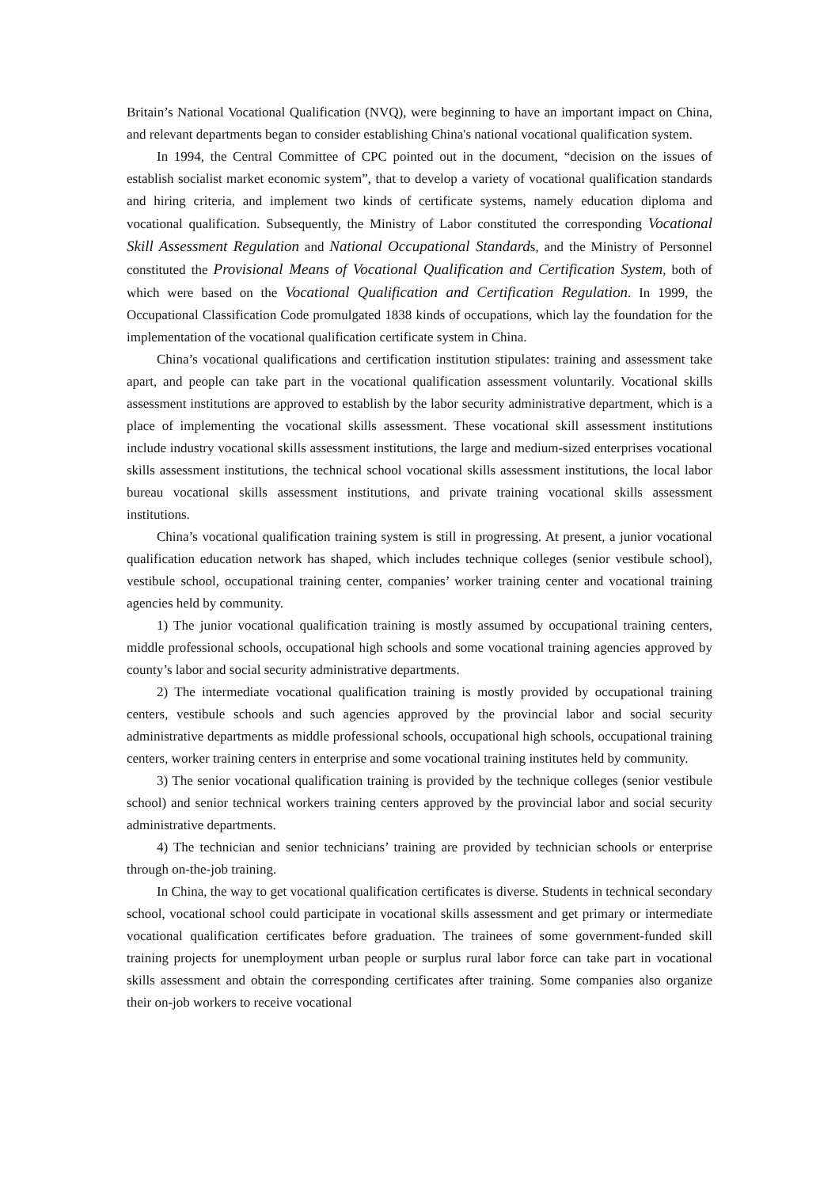Britain’s National Vocational Qualification (NVQ), were beginning to have an important impact on China, and relevant departments began to consider establishing China's national vocational qualification system.
In 1994, the Central Committee of CPC pointed out in the document, “decision on the issues of establish socialist market economic system”, that to develop a variety of vocational qualification standards and hiring criteria, and implement two kinds of certificate systems, namely education diploma and vocational qualification. Subsequently, the Ministry of Labor constituted the corresponding Vocational Skill Assessment Regulation and National Occupational Standards, and the Ministry of Personnel constituted the Provisional Means of Vocational Qualification and Certification System, both of which were based on the Vocational Qualification and Certification Regulation. In 1999, the Occupational Classification Code promulgated 1838 kinds of occupations, which lay the foundation for the implementation of the vocational qualification certificate system in China.
China’s vocational qualifications and certification institution stipulates: training and assessment take apart, and people can take part in the vocational qualification assessment voluntarily. Vocational skills assessment institutions are approved to establish by the labor security administrative department, which is a place of implementing the vocational skills assessment. These vocational skill assessment institutions include industry vocational skills assessment institutions, the large and medium-sized enterprises vocational skills assessment institutions, the technical school vocational skills assessment institutions, the local labor bureau vocational skills assessment institutions, and private training vocational skills assessment institutions.
China’s vocational qualification training system is still in progressing. At present, a junior vocational qualification education network has shaped, which includes technique colleges (senior vestibule school), vestibule school, occupational training center, companies’ worker training center and vocational training agencies held by community.
1) The junior vocational qualification training is mostly assumed by occupational training centers, middle professional schools, occupational high schools and some vocational training agencies approved by county’s labor and social security administrative departments.
2) The intermediate vocational qualification training is mostly provided by occupational training centers, vestibule schools and such agencies approved by the provincial labor and social security administrative departments as middle professional schools, occupational high schools, occupational training centers, worker training centers in enterprise and some vocational training institutes held by community.
3) The senior vocational qualification training is provided by the technique colleges (senior vestibule school) and senior technical workers training centers approved by the provincial labor and social security administrative departments.
4) The technician and senior technicians’ training are provided by technician schools or enterprise through on-the-job training.
In China, the way to get vocational qualification certificates is diverse. Students in technical secondary school, vocational school could participate in vocational skills assessment and get primary or intermediate vocational qualification certificates before graduation. The trainees of some government-funded skill training projects for unemployment urban people or surplus rural labor force can take part in vocational skills assessment and obtain the corresponding certificates after training. Some companies also organize their on-job workers to receive vocational